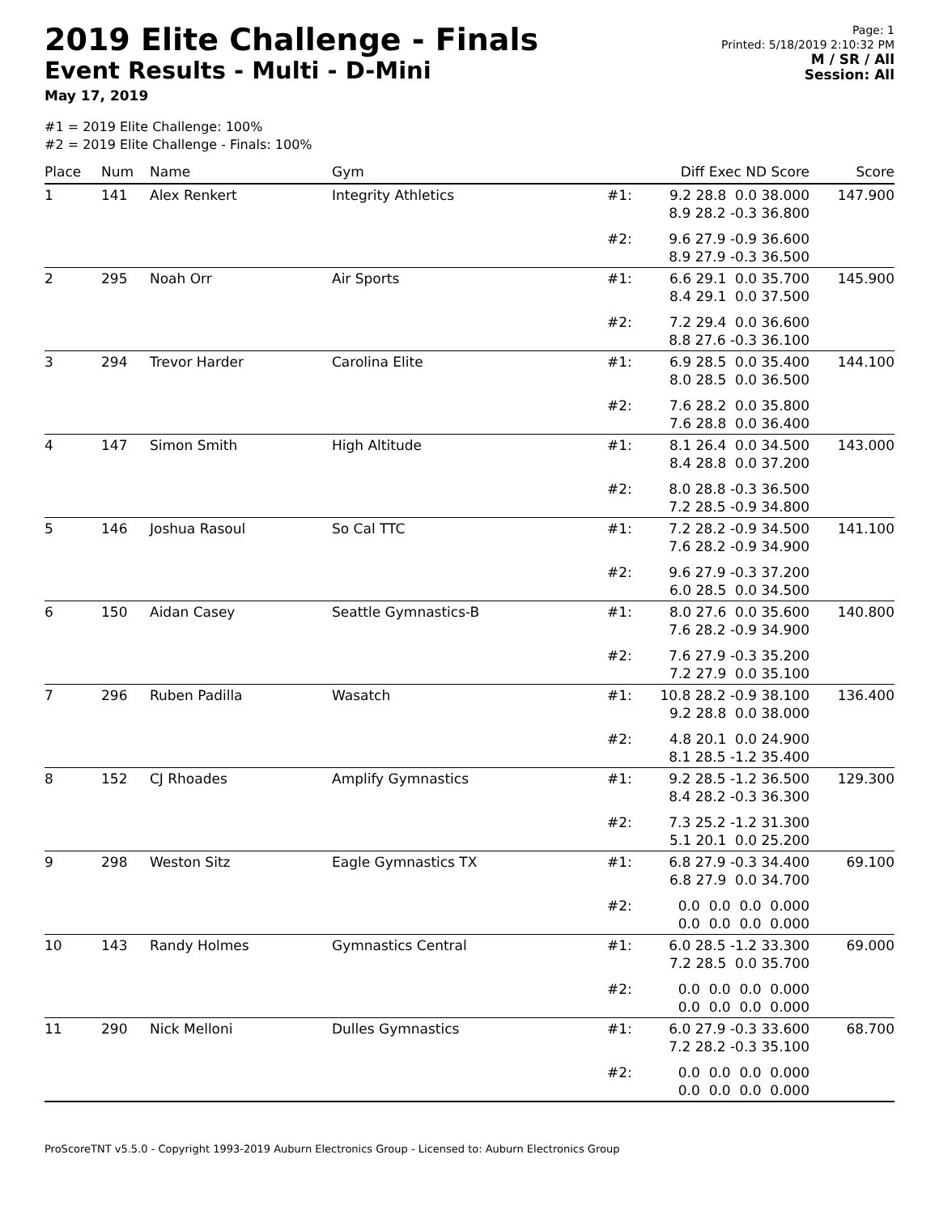2019 Elite Challenge - Finals
Event Results - Multi - D-Mini
May 17, 2019
#1 = 2019 Elite Challenge: 100%
#2 = 2019 Elite Challenge - Finals: 100%
Page: 1
Printed: 5/18/2019 2:10:32 PM
M / SR / All
Session: All
| Place | Num | Name | Gym | | Diff Exec ND Score | Score |
| --- | --- | --- | --- | --- | --- | --- |
| 1 | 141 | Alex Renkert | Integrity Athletics | #1: | 9.2 28.8 0.0 38.000 8.9 28.2 -0.3 36.800 | 147.900 |
| | | | | #2: | 9.6 27.9 -0.9 36.600 8.9 27.9 -0.3 36.500 | |
| 2 | 295 | Noah Orr | Air Sports | #1: | 6.6 29.1 0.0 35.700 8.4 29.1 0.0 37.500 | 145.900 |
| | | | | #2: | 7.2 29.4 0.0 36.600 8.8 27.6 -0.3 36.100 | |
| 3 | 294 | Trevor Harder | Carolina Elite | #1: | 6.9 28.5 0.0 35.400 8.0 28.5 0.0 36.500 | 144.100 |
| | | | | #2: | 7.6 28.2 0.0 35.800 7.6 28.8 0.0 36.400 | |
| 4 | 147 | Simon Smith | High Altitude | #1: | 8.1 26.4 0.0 34.500 8.4 28.8 0.0 37.200 | 143.000 |
| | | | | #2: | 8.0 28.8 -0.3 36.500 7.2 28.5 -0.9 34.800 | |
| 5 | 146 | Joshua Rasoul | So Cal TTC | #1: | 7.2 28.2 -0.9 34.500 7.6 28.2 -0.9 34.900 | 141.100 |
| | | | | #2: | 9.6 27.9 -0.3 37.200 6.0 28.5 0.0 34.500 | |
| 6 | 150 | Aidan Casey | Seattle Gymnastics-B | #1: | 8.0 27.6 0.0 35.600 7.6 28.2 -0.9 34.900 | 140.800 |
| | | | | #2: | 7.6 27.9 -0.3 35.200 7.2 27.9 0.0 35.100 | |
| 7 | 296 | Ruben Padilla | Wasatch | #1: | 10.8 28.2 -0.9 38.100 9.2 28.8 0.0 38.000 | 136.400 |
| | | | | #2: | 4.8 20.1 0.0 24.900 8.1 28.5 -1.2 35.400 | |
| 8 | 152 | CJ Rhoades | Amplify Gymnastics | #1: | 9.2 28.5 -1.2 36.500 8.4 28.2 -0.3 36.300 | 129.300 |
| | | | | #2: | 7.3 25.2 -1.2 31.300 5.1 20.1 0.0 25.200 | |
| 9 | 298 | Weston Sitz | Eagle Gymnastics TX | #1: | 6.8 27.9 -0.3 34.400 6.8 27.9 0.0 34.700 | 69.100 |
| | | | | #2: | 0.0 0.0 0.0 0.000 0.0 0.0 0.0 0.000 | |
| 10 | 143 | Randy Holmes | Gymnastics Central | #1: | 6.0 28.5 -1.2 33.300 7.2 28.5 0.0 35.700 | 69.000 |
| | | | | #2: | 0.0 0.0 0.0 0.000 0.0 0.0 0.0 0.000 | |
| 11 | 290 | Nick Melloni | Dulles Gymnastics | #1: | 6.0 27.9 -0.3 33.600 7.2 28.2 -0.3 35.100 | 68.700 |
| | | | | #2: | 0.0 0.0 0.0 0.000 0.0 0.0 0.0 0.000 | |
ProScoreTNT v5.5.0 - Copyright 1993-2019 Auburn Electronics Group - Licensed to: Auburn Electronics Group